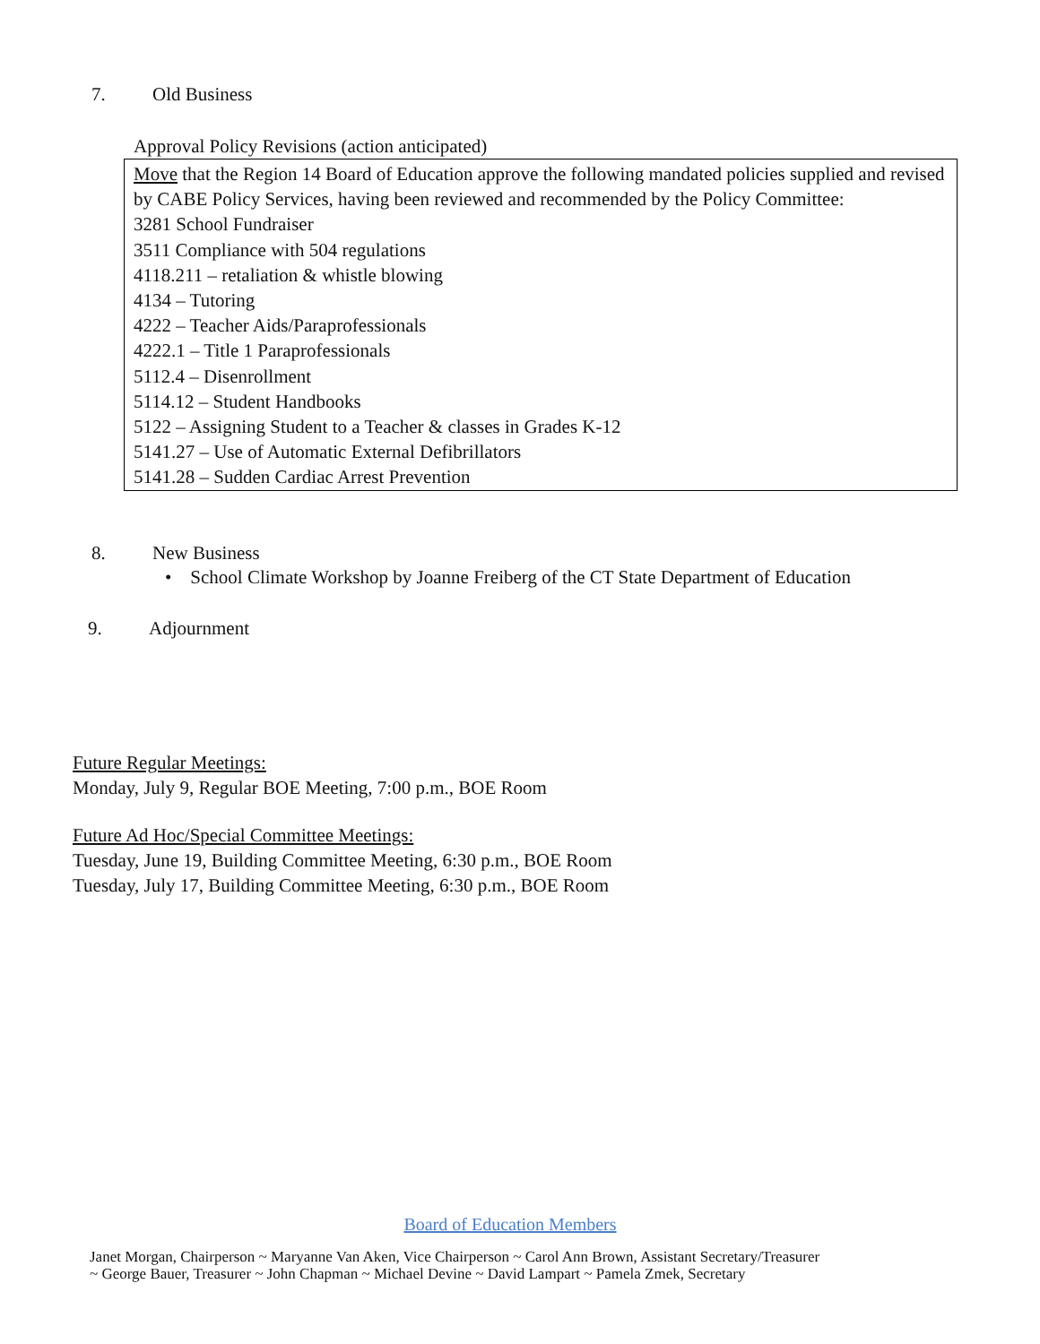7. Old Business
Approval Policy Revisions (action anticipated)
Move that the Region 14 Board of Education approve the following mandated policies supplied and revised by CABE Policy Services, having been reviewed and recommended by the Policy Committee:
3281 School Fundraiser
3511 Compliance with 504 regulations
4118.211 – retaliation & whistle blowing
4134 – Tutoring
4222 – Teacher Aids/Paraprofessionals
4222.1 – Title 1 Paraprofessionals
5112.4 – Disenrollment
5114.12 – Student Handbooks
5122 – Assigning Student to a Teacher & classes in Grades K-12
5141.27 – Use of Automatic External Defibrillators
5141.28 – Sudden Cardiac Arrest Prevention
8. New Business
• School Climate Workshop by Joanne Freiberg of the CT State Department of Education
9. Adjournment
Future Regular Meetings:
Monday, July 9, Regular BOE Meeting, 7:00 p.m., BOE Room
Future Ad Hoc/Special Committee Meetings:
Tuesday, June 19, Building Committee Meeting, 6:30 p.m., BOE Room
Tuesday, July 17, Building Committee Meeting, 6:30 p.m., BOE Room
Board of Education Members
Janet Morgan, Chairperson ~ Maryanne Van Aken, Vice Chairperson ~ Carol Ann Brown, Assistant Secretary/Treasurer
~ George Bauer, Treasurer ~ John Chapman ~ Michael Devine ~ David Lampart ~ Pamela Zmek, Secretary